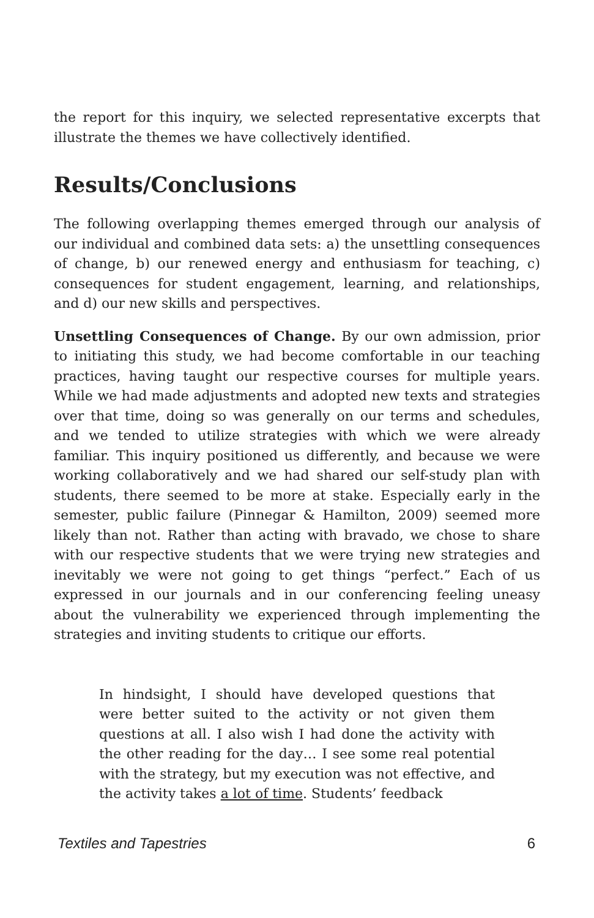the report for this inquiry, we selected representative excerpts that illustrate the themes we have collectively identified.
Results/Conclusions
The following overlapping themes emerged through our analysis of our individual and combined data sets: a) the unsettling consequences of change, b) our renewed energy and enthusiasm for teaching, c) consequences for student engagement, learning, and relationships, and d) our new skills and perspectives.
Unsettling Consequences of Change. By our own admission, prior to initiating this study, we had become comfortable in our teaching practices, having taught our respective courses for multiple years. While we had made adjustments and adopted new texts and strategies over that time, doing so was generally on our terms and schedules, and we tended to utilize strategies with which we were already familiar. This inquiry positioned us differently, and because we were working collaboratively and we had shared our self-study plan with students, there seemed to be more at stake. Especially early in the semester, public failure (Pinnegar & Hamilton, 2009) seemed more likely than not. Rather than acting with bravado, we chose to share with our respective students that we were trying new strategies and inevitably we were not going to get things “perfect.” Each of us expressed in our journals and in our conferencing feeling uneasy about the vulnerability we experienced through implementing the strategies and inviting students to critique our efforts.
In hindsight, I should have developed questions that were better suited to the activity or not given them questions at all. I also wish I had done the activity with the other reading for the day… I see some real potential with the strategy, but my execution was not effective, and the activity takes a lot of time. Students’ feedback
Textiles and Tapestries 6